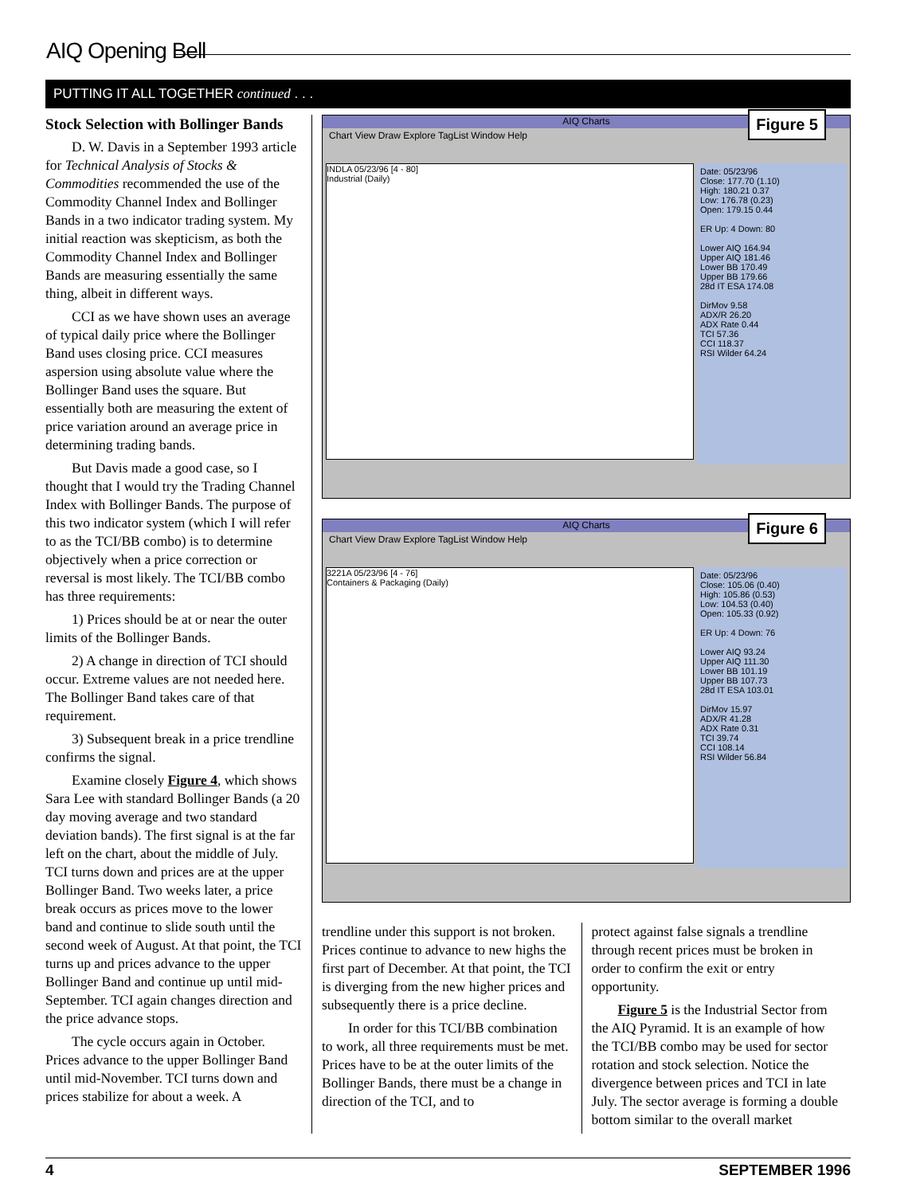AIQ Opening Bell
PUTTING IT ALL TOGETHER continued . . .
Stock Selection with Bollinger Bands
D. W. Davis in a September 1993 article for Technical Analysis of Stocks & Commodities recommended the use of the Commodity Channel Index and Bollinger Bands in a two indicator trading system. My initial reaction was skepticism, as both the Commodity Channel Index and Bollinger Bands are measuring essentially the same thing, albeit in different ways.
CCI as we have shown uses an average of typical daily price where the Bollinger Band uses closing price. CCI measures aspersion using absolute value where the Bollinger Band uses the square. But essentially both are measuring the extent of price variation around an average price in determining trading bands.
But Davis made a good case, so I thought that I would try the Trading Channel Index with Bollinger Bands. The purpose of this two indicator system (which I will refer to as the TCI/BB combo) is to determine objectively when a price correction or reversal is most likely. The TCI/BB combo has three requirements:
1) Prices should be at or near the outer limits of the Bollinger Bands.
2) A change in direction of TCI should occur. Extreme values are not needed here. The Bollinger Band takes care of that requirement.
3) Subsequent break in a price trendline confirms the signal.
Examine closely Figure 4, which shows Sara Lee with standard Bollinger Bands (a 20 day moving average and two standard deviation bands). The first signal is at the far left on the chart, about the middle of July. TCI turns down and prices are at the upper Bollinger Band. Two weeks later, a price break occurs as prices move to the lower band and continue to slide south until the second week of August. At that point, the TCI turns up and prices advance to the upper Bollinger Band and continue up until mid-September. TCI again changes direction and the price advance stops.
The cycle occurs again in October. Prices advance to the upper Bollinger Band until mid-November. TCI turns down and prices stabilize for about a week. A
Figure 5
AIQ Charts
Chart View Draw Explore TagList Window Help
INDLA 05/23/96 [4 - 80]
Industrial (Daily)
Date: 05/23/96
Close: 177.70 (1.10)
High: 180.21 0.37
Low: 176.78 (0.23)
Open: 179.15 0.44
ER Up: 4 Down: 80
Lower AIQ 164.94
Upper AIQ 181.46
Lower BB 170.49
Upper BB 179.66
28d IT ESA 174.08
DirMov 9.58
ADX/R 26.20
ADX Rate 0.44
TCI 57.36
CCI 118.37
RSI Wilder 64.24
Figure 6
AIQ Charts
Chart View Draw Explore TagList Window Help
3221A 05/23/96 [4 - 76]
Containers & Packaging (Daily)
Date: 05/23/96
Close: 105.06 (0.40)
High: 105.86 (0.53)
Low: 104.53 (0.40)
Open: 105.33 (0.92)
ER Up: 4 Down: 76
Lower AIQ 93.24
Upper AIQ 111.30
Lower BB 101.19
Upper BB 107.73
28d IT ESA 103.01
DirMov 15.97
ADX/R 41.28
ADX Rate 0.31
TCI 39.74
CCI 108.14
RSI Wilder 56.84
trendline under this support is not broken. Prices continue to advance to new highs the first part of December. At that point, the TCI is diverging from the new higher prices and subsequently there is a price decline.
In order for this TCI/BB combination to work, all three requirements must be met. Prices have to be at the outer limits of the Bollinger Bands, there must be a change in direction of the TCI, and to
protect against false signals a trendline through recent prices must be broken in order to confirm the exit or entry opportunity.
Figure 5 is the Industrial Sector from the AIQ Pyramid. It is an example of how the TCI/BB combo may be used for sector rotation and stock selection. Notice the divergence between prices and TCI in late July. The sector average is forming a double bottom similar to the overall market
4 SEPTEMBER 1996